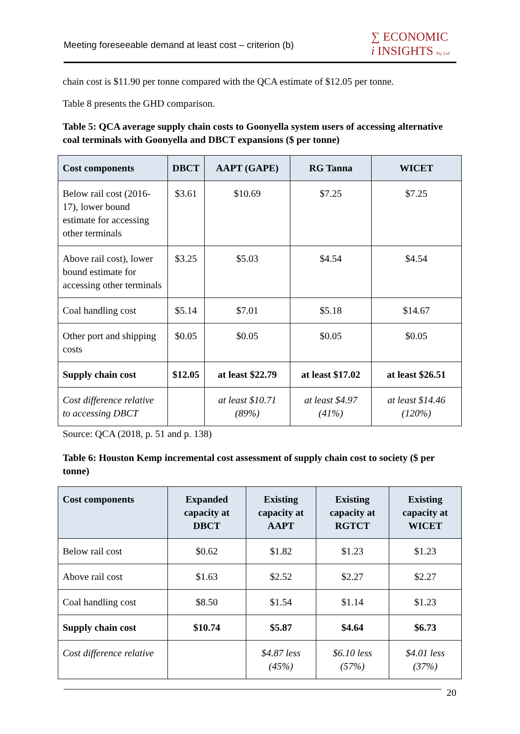Meeting foreseeable demand at least cost – criterion (b) ∑ ECONOMIC
i INSIGHTS Pty Ltd
chain cost is $11.90 per tonne compared with the QCA estimate of $12.05 per tonne.
Table 8 presents the GHD comparison.
Table 5: QCA average supply chain costs to Goonyella system users of accessing alternative coal terminals with Goonyella and DBCT expansions ($ per tonne)
| Cost components | DBCT | AAPT (GAPE) | RG Tanna | WICET |
| --- | --- | --- | --- | --- |
| Below rail cost (2016-17), lower bound estimate for accessing other terminals | $3.61 | $10.69 | $7.25 | $7.25 |
| Above rail cost), lower bound estimate for accessing other terminals | $3.25 | $5.03 | $4.54 | $4.54 |
| Coal handling cost | $5.14 | $7.01 | $5.18 | $14.67 |
| Other port and shipping costs | $0.05 | $0.05 | $0.05 | $0.05 |
| Supply chain cost | $12.05 | at least $22.79 | at least $17.02 | at least $26.51 |
| Cost difference relative to accessing DBCT | | at least $10.71 (89%) | at least $4.97 (41%) | at least $14.46 (120%) |
Source: QCA (2018, p. 51 and p. 138)
Table 6: Houston Kemp incremental cost assessment of supply chain cost to society ($ per tonne)
| Cost components | Expanded capacity at DBCT | Existing capacity at AAPT | Existing capacity at RGTCT | Existing capacity at WICET |
| --- | --- | --- | --- | --- |
| Below rail cost | $0.62 | $1.82 | $1.23 | $1.23 |
| Above rail cost | $1.63 | $2.52 | $2.27 | $2.27 |
| Coal handling cost | $8.50 | $1.54 | $1.14 | $1.23 |
| Supply chain cost | $10.74 | $5.87 | $4.64 | $6.73 |
| Cost difference relative | | $4.87 less (45%) | $6.10 less (57%) | $4.01 less (37%) |
20